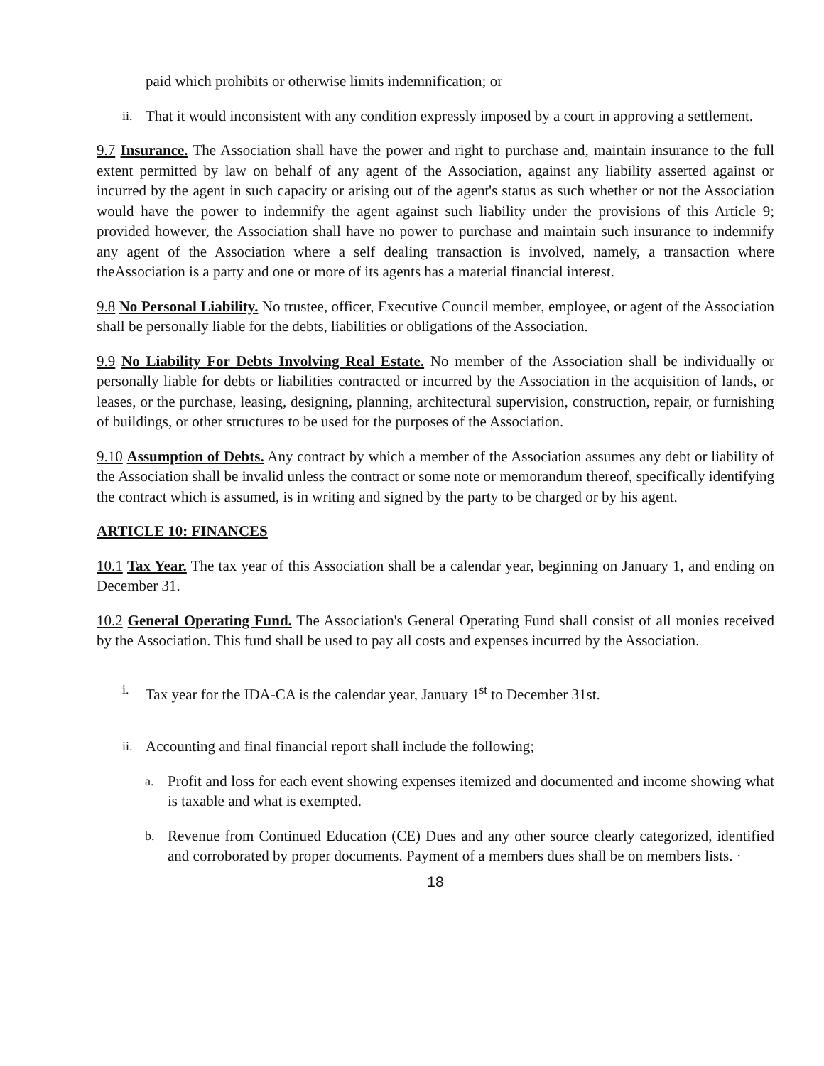paid which prohibits or otherwise limits indemnification; or
ii. That it would inconsistent with any condition expressly imposed by a court in approving a settlement.
9.7 Insurance. The Association shall have the power and right to purchase and, maintain insurance to the full extent permitted by law on behalf of any agent of the Association, against any liability asserted against or incurred by the agent in such capacity or arising out of the agent's status as such whether or not the Association would have the power to indemnify the agent against such liability under the provisions of this Article 9; provided however, the Association shall have no power to purchase and maintain such insurance to indemnify any agent of the Association where a self dealing transaction is involved, namely, a transaction where theAssociation is a party and one or more of its agents has a material financial interest.
9.8 No Personal Liability. No trustee, officer, Executive Council member, employee, or agent of the Association shall be personally liable for the debts, liabilities or obligations of the Association.
9.9 No Liability For Debts Involving Real Estate. No member of the Association shall be individually or personally liable for debts or liabilities contracted or incurred by the Association in the acquisition of lands, or leases, or the purchase, leasing, designing, planning, architectural supervision, construction, repair, or furnishing of buildings, or other structures to be used for the purposes of the Association.
9.10 Assumption of Debts. Any contract by which a member of the Association assumes any debt or liability of the Association shall be invalid unless the contract or some note or memorandum thereof, specifically identifying the contract which is assumed, is in writing and signed by the party to be charged or by his agent.
ARTICLE 10: FINANCES
10.1 Tax Year. The tax year of this Association shall be a calendar year, beginning on January 1, and ending on December 31.
10.2 General Operating Fund. The Association's General Operating Fund shall consist of all monies received by the Association. This fund shall be used to pay all costs and expenses incurred by the Association.
i. Tax year for the IDA-CA is the calendar year, January 1<sup>st</sup> to December 31st.
ii. Accounting and final financial report shall include the following;
a. Profit and loss for each event showing expenses itemized and documented and income showing what is taxable and what is exempted.
b. Revenue from Continued Education (CE) Dues and any other source clearly categorized, identified and corroborated by proper documents. Payment of a members dues shall be on members lists. ·
18